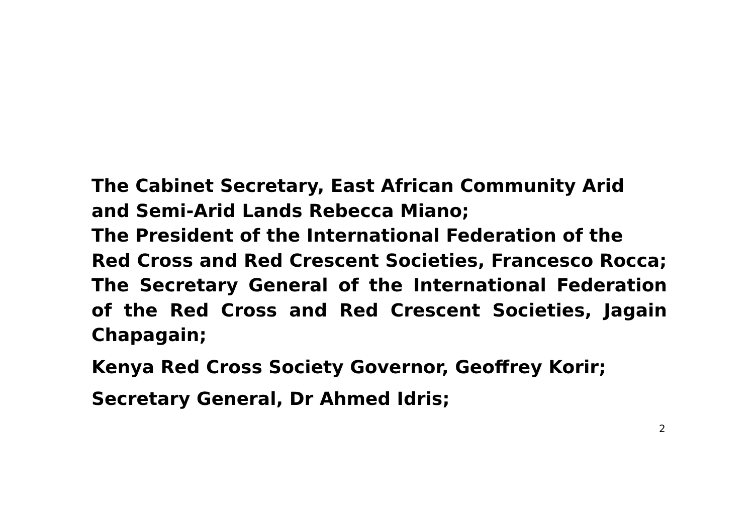The Cabinet Secretary, East African Community Arid
and Semi-Arid Lands Rebecca Miano;
The President of the International Federation of the
Red Cross and Red Crescent Societies, Francesco Rocca;
The Secretary General of the International Federation of the Red Cross and Red Crescent Societies, Jagain Chapagain;
Kenya Red Cross Society Governor, Geoffrey Korir;
Secretary General, Dr Ahmed Idris;
2